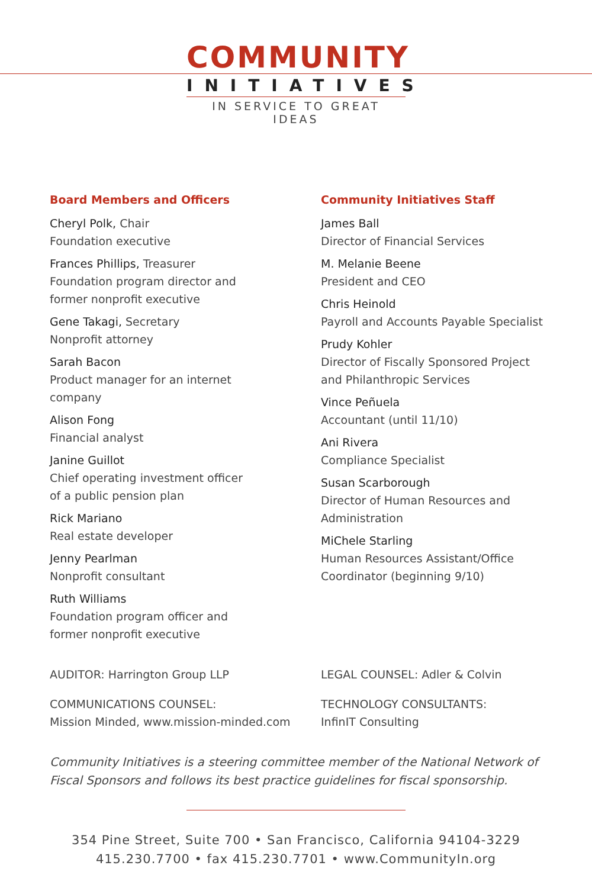COMMUNITY
INITIATIVES
IN SERVICE TO GREAT IDEAS
Board Members and Officers
Cheryl Polk, Chair
Foundation executive
Frances Phillips, Treasurer
Foundation program director and
former nonprofit executive
Gene Takagi, Secretary
Nonprofit attorney
Sarah Bacon
Product manager for an internet
company
Alison Fong
Financial analyst
Janine Guillot
Chief operating investment officer
of a public pension plan
Rick Mariano
Real estate developer
Jenny Pearlman
Nonprofit consultant
Ruth Williams
Foundation program officer and
former nonprofit executive
Community Initiatives Staff
James Ball
Director of Financial Services
M. Melanie Beene
President and CEO
Chris Heinold
Payroll and Accounts Payable Specialist
Prudy Kohler
Director of Fiscally Sponsored Project
and Philanthropic Services
Vince Peñuela
Accountant (until 11/10)
Ani Rivera
Compliance Specialist
Susan Scarborough
Director of Human Resources and
Administration
MiChele Starling
Human Resources Assistant/Office
Coordinator (beginning 9/10)
AUDITOR: Harrington Group LLP
COMMUNICATIONS COUNSEL:
Mission Minded, www.mission-minded.com
LEGAL COUNSEL: Adler & Colvin
TECHNOLOGY CONSULTANTS:
InfinIT Consulting
Community Initiatives is a steering committee member of the National Network of Fiscal Sponsors and follows its best practice guidelines for fiscal sponsorship.
354 Pine Street, Suite 700 • San Francisco, California 94104-3229
415.230.7700 • fax 415.230.7701 • www.CommunityIn.org